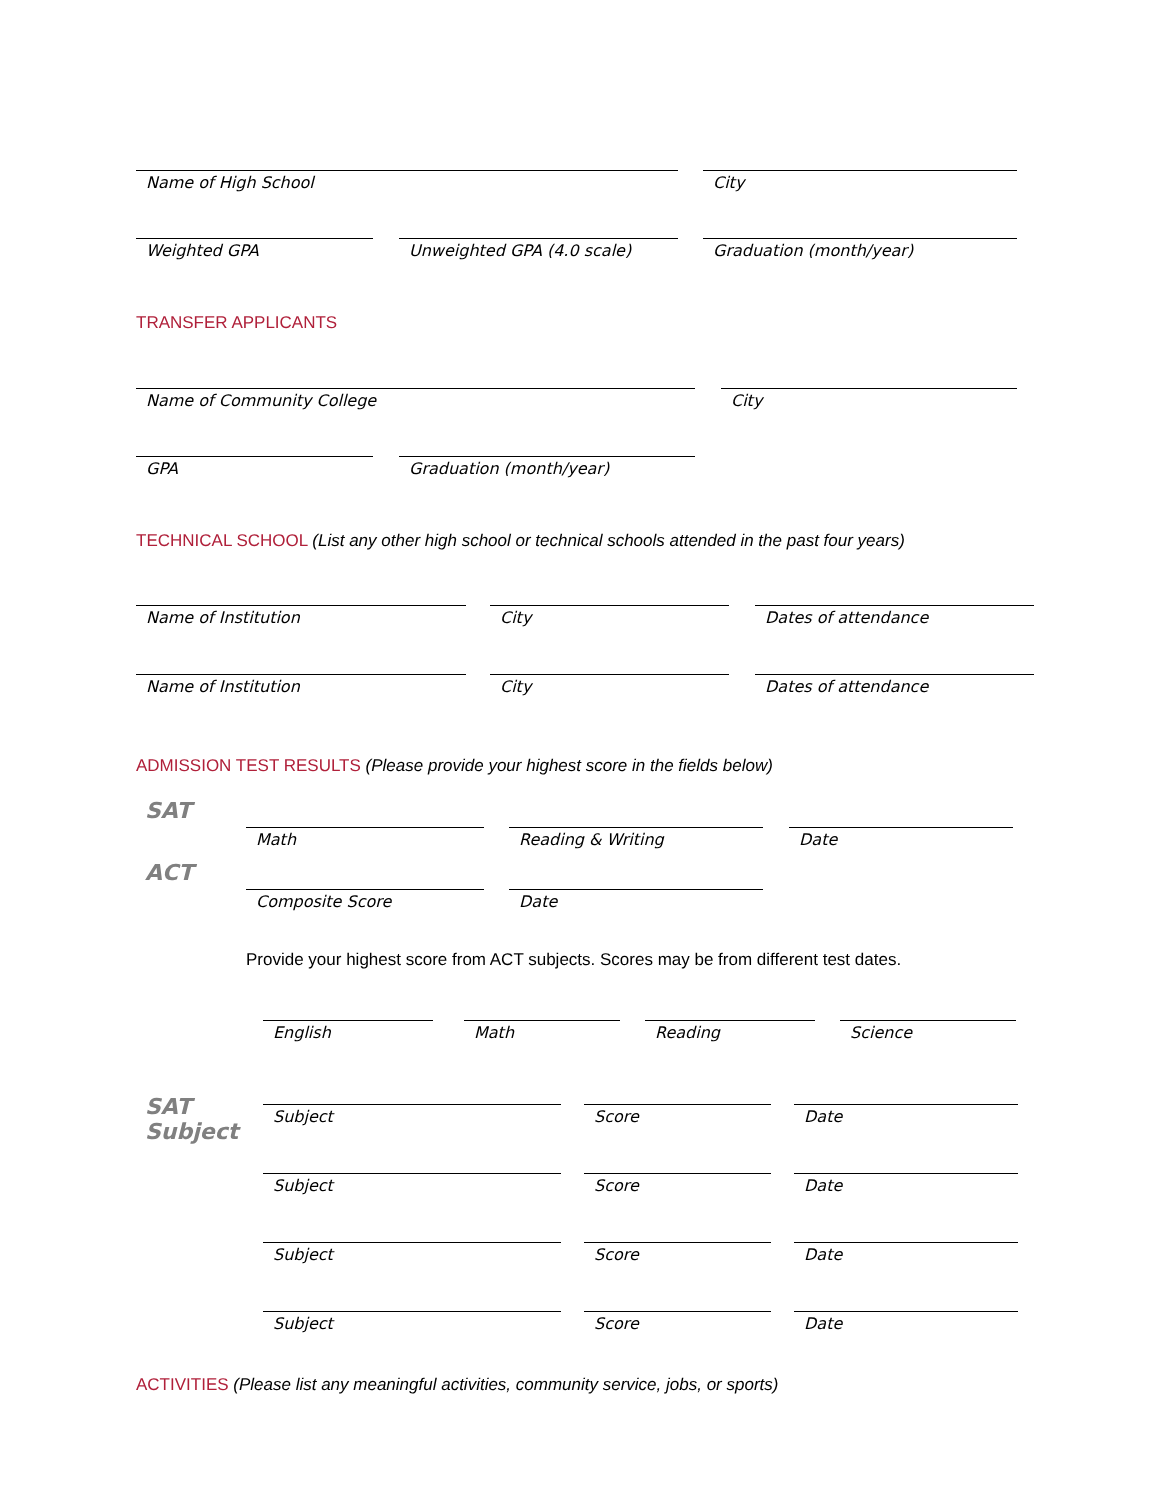Name of High School City
Weighted GPA Unweighted GPA (4.0 scale) Graduation (month/year)
TRANSFER APPLICANTS
Name of Community College City
GPA Graduation (month/year)
TECHNICAL SCHOOL (List any other high school or technical schools attended in the past four years)
Name of Institution City Dates of attendance
Name of Institution City Dates of attendance
ADMISSION TEST RESULTS (Please provide your highest score in the fields below)
SAT
Math Reading & Writing Date
ACT
Composite Score Date
Provide your highest score from ACT subjects. Scores may be from different test dates.
English Math Reading Science
SAT
Subject
Subject Score Date
Subject Score Date
Subject Score Date
Subject Score Date
ACTIVITIES (Please list any meaningful activities, community service, jobs, or sports)